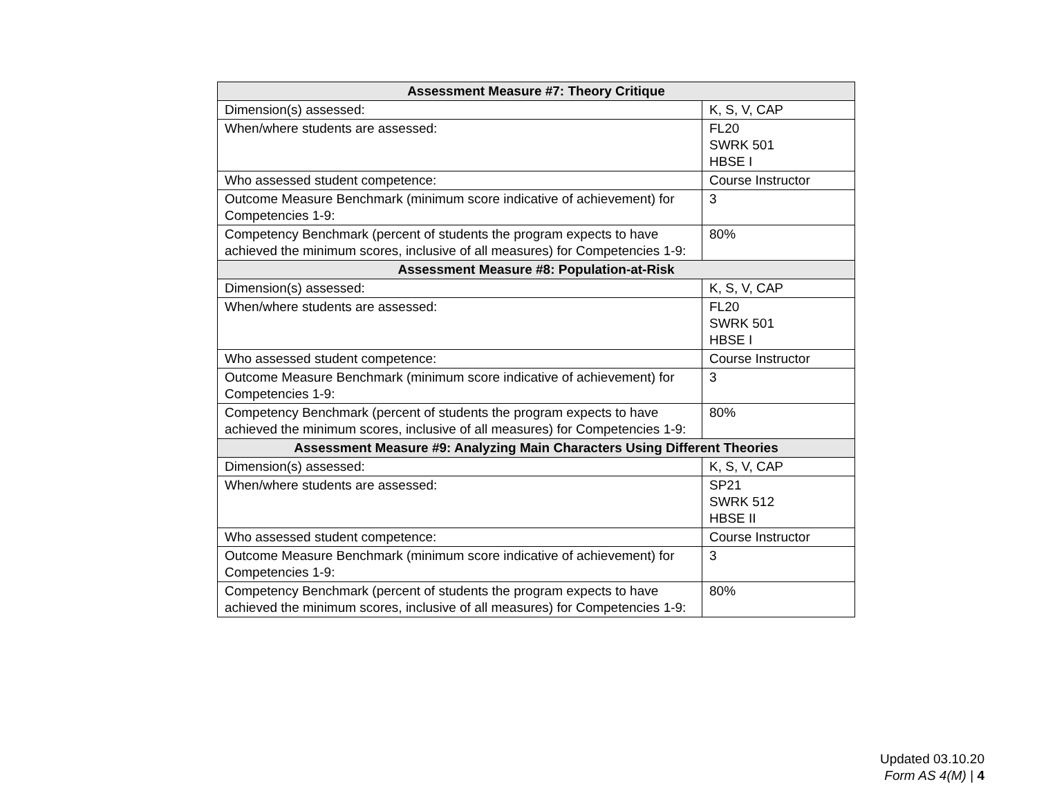| Assessment Measure #7: Theory Critique | |
| --- | --- |
| Dimension(s) assessed: | K, S, V, CAP |
| When/where students are assessed: | FL20 SWRK 501 HBSE I |
| Who assessed student competence: | Course Instructor |
| Outcome Measure Benchmark (minimum score indicative of achievement) for Competencies 1-9: | 3 |
| Competency Benchmark (percent of students the program expects to have achieved the minimum scores, inclusive of all measures) for Competencies 1-9: | 80% |
| Assessment Measure #8: Population-at-Risk | |
| Dimension(s) assessed: | K, S, V, CAP |
| When/where students are assessed: | FL20 SWRK 501 HBSE I |
| Who assessed student competence: | Course Instructor |
| Outcome Measure Benchmark (minimum score indicative of achievement) for Competencies 1-9: | 3 |
| Competency Benchmark (percent of students the program expects to have achieved the minimum scores, inclusive of all measures) for Competencies 1-9: | 80% |
| Assessment Measure #9: Analyzing Main Characters Using Different Theories | |
| Dimension(s) assessed: | K, S, V, CAP |
| When/where students are assessed: | SP21 SWRK 512 HBSE II |
| Who assessed student competence: | Course Instructor |
| Outcome Measure Benchmark (minimum score indicative of achievement) for Competencies 1-9: | 3 |
| Competency Benchmark (percent of students the program expects to have achieved the minimum scores, inclusive of all measures) for Competencies 1-9: | 80% |
Updated 03.10.20
Form AS 4(M) | 4